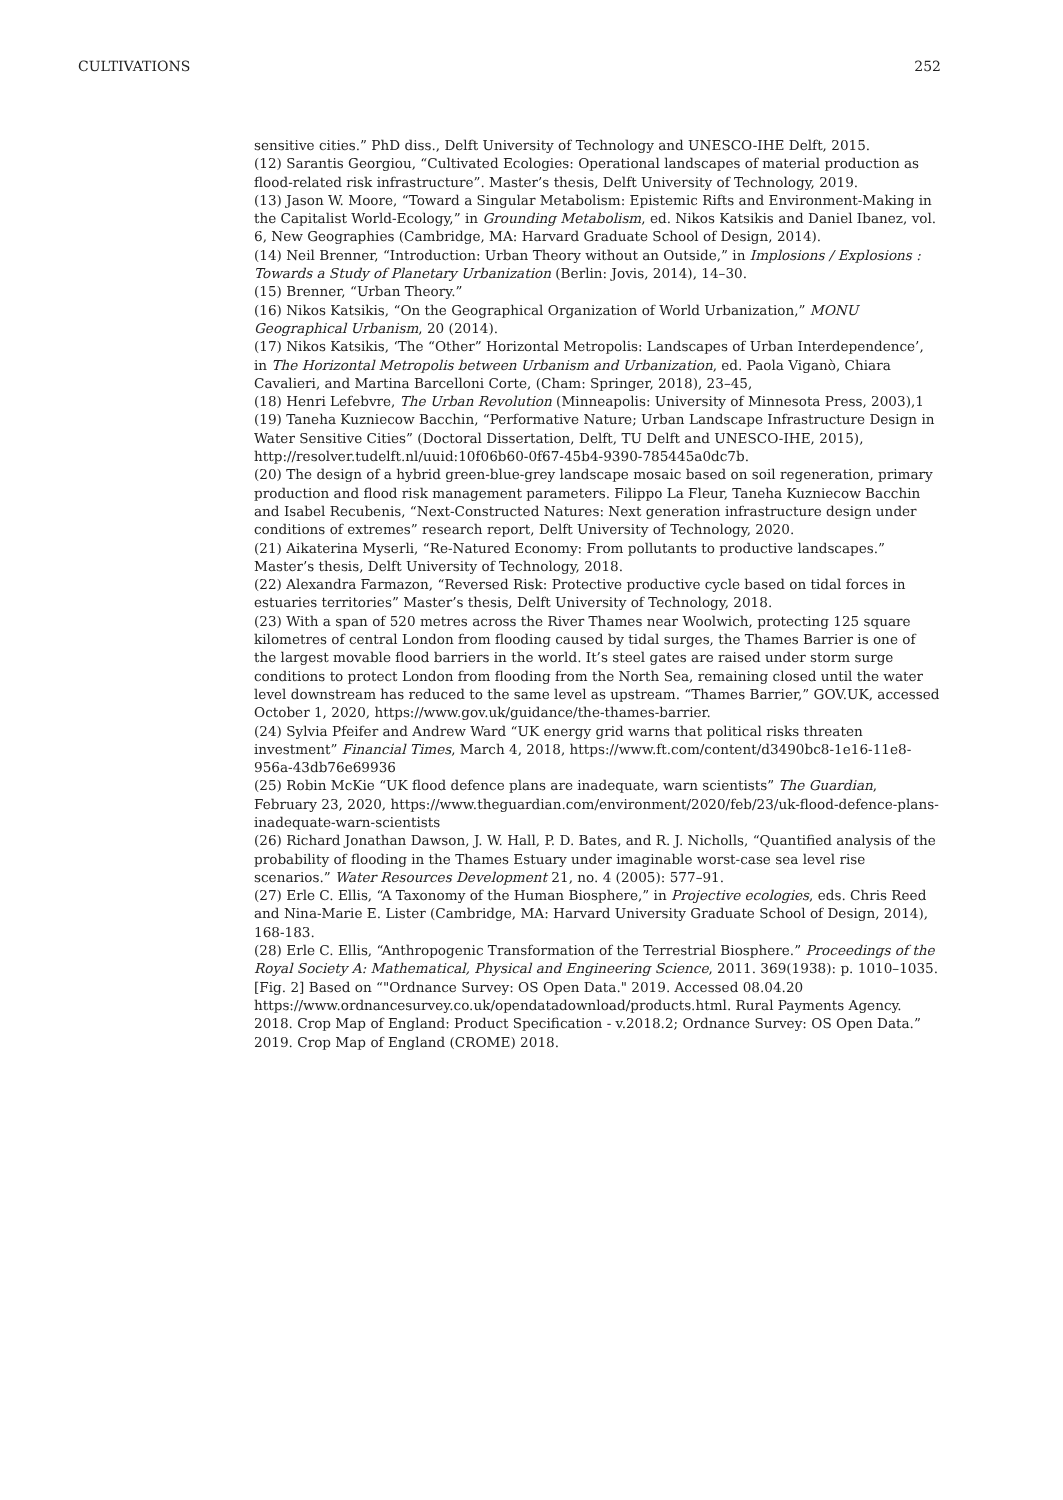CULTIVATIONS 252
sensitive cities.” PhD diss., Delft University of Technology and UNESCO-IHE Delft, 2015.
(12) Sarantis Georgiou, “Cultivated Ecologies: Operational landscapes of material production as flood-related risk infrastructure”. Master’s thesis, Delft University of Technology, 2019.
(13) Jason W. Moore, “Toward a Singular Metabolism: Epistemic Rifts and Environment-Making in the Capitalist World-Ecology,” in Grounding Metabolism, ed. Nikos Katsikis and Daniel Ibanez, vol. 6, New Geographies (Cambridge, MA: Harvard Graduate School of Design, 2014).
(14) Neil Brenner, “Introduction: Urban Theory without an Outside,” in Implosions / Explosions : Towards a Study of Planetary Urbanization (Berlin: Jovis, 2014), 14–30.
(15) Brenner, “Urban Theory.”
(16) Nikos Katsikis, “On the Geographical Organization of World Urbanization,” MONU Geographical Urbanism, 20 (2014).
(17) Nikos Katsikis, ‘The “Other” Horizontal Metropolis: Landscapes of Urban Interdependence’, in The Horizontal Metropolis between Urbanism and Urbanization, ed. Paola Viganò, Chiara Cavalieri, and Martina Barcelloni Corte, (Cham: Springer, 2018), 23–45,
(18) Henri Lefebvre, The Urban Revolution (Minneapolis: University of Minnesota Press, 2003),1
(19) Taneha Kuzniecow Bacchin, “Performative Nature; Urban Landscape Infrastructure Design in Water Sensitive Cities” (Doctoral Dissertation, Delft, TU Delft and UNESCO-IHE, 2015), http://resolver.tudelft.nl/uuid:10f06b60-0f67-45b4-9390-785445a0dc7b.
(20) The design of a hybrid green-blue-grey landscape mosaic based on soil regeneration, primary production and flood risk management parameters. Filippo La Fleur, Taneha Kuzniecow Bacchin and Isabel Recubenis, “Next-Constructed Natures: Next generation infrastructure design under conditions of extremes” research report, Delft University of Technology, 2020.
(21) Aikaterina Myserli, “Re-Natured Economy: From pollutants to productive landscapes.” Master’s thesis, Delft University of Technology, 2018.
(22) Alexandra Farmazon, “Reversed Risk: Protective productive cycle based on tidal forces in estuaries territories” Master’s thesis, Delft University of Technology, 2018.
(23) With a span of 520 metres across the River Thames near Woolwich, protecting 125 square kilometres of central London from flooding caused by tidal surges, the Thames Barrier is one of the largest movable flood barriers in the world. It’s steel gates are raised under storm surge conditions to protect London from flooding from the North Sea, remaining closed until the water level downstream has reduced to the same level as upstream. “Thames Barrier,” GOV.UK, accessed October 1, 2020, https://www.gov.uk/guidance/the-thames-barrier.
(24) Sylvia Pfeifer and Andrew Ward “UK energy grid warns that political risks threaten investment” Financial Times, March 4, 2018, https://www.ft.com/content/d3490bc8-1e16-11e8-956a-43db76e69936
(25) Robin McKie “UK flood defence plans are inadequate, warn scientists” The Guardian, February 23, 2020, https://www.theguardian.com/environment/2020/feb/23/uk-flood-defence-plans-inadequate-warn-scientists
(26) Richard Jonathan Dawson, J. W. Hall, P. D. Bates, and R. J. Nicholls, “Quantified analysis of the probability of flooding in the Thames Estuary under imaginable worst-case sea level rise scenarios.” Water Resources Development 21, no. 4 (2005): 577–91.
(27) Erle C. Ellis, “A Taxonomy of the Human Biosphere,” in Projective ecologies, eds. Chris Reed and Nina-Marie E. Lister (Cambridge, MA: Harvard University Graduate School of Design, 2014), 168-183.
(28) Erle C. Ellis, “Anthropogenic Transformation of the Terrestrial Biosphere.” Proceedings of the Royal Society A: Mathematical, Physical and Engineering Science, 2011. 369(1938): p. 1010–1035.
[Fig. 2] Based on “"Ordnance Survey: OS Open Data." 2019. Accessed 08.04.20 https://www.ordnancesurvey.co.uk/opendatadownload/products.html. Rural Payments Agency. 2018. Crop Map of England: Product Specification - v.2018.2; Ordnance Survey: OS Open Data.” 2019. Crop Map of England (CROME) 2018.